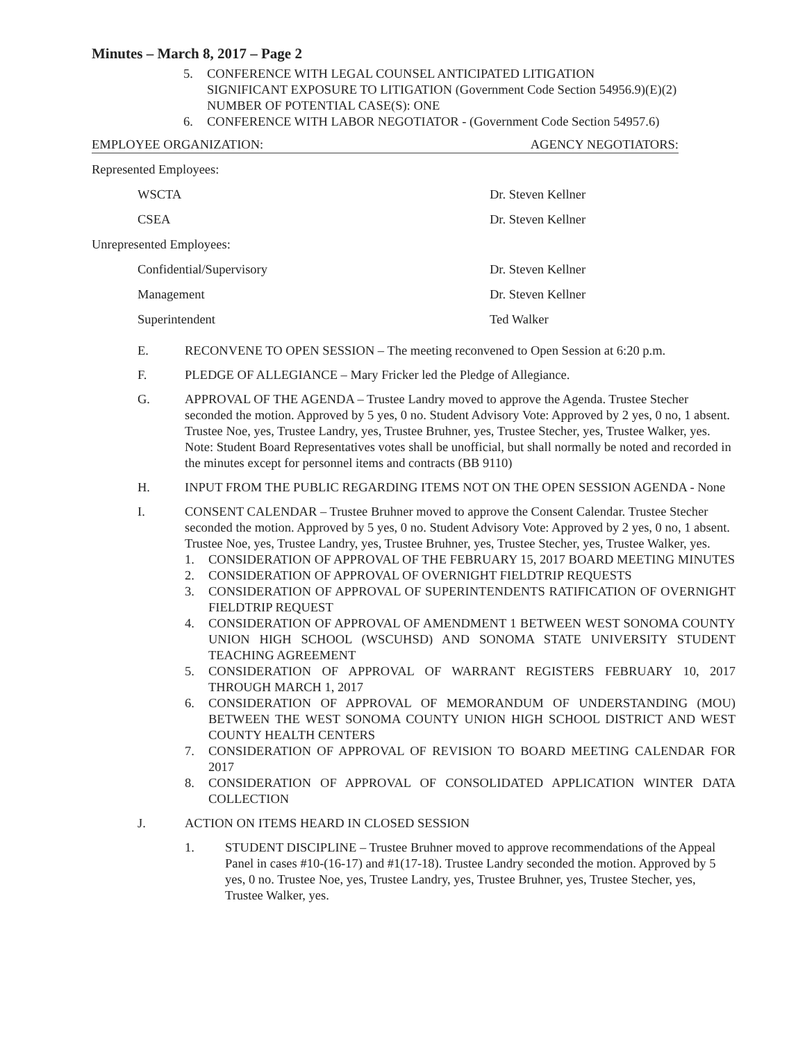Minutes – March 8, 2017 – Page 2
5. CONFERENCE WITH LEGAL COUNSEL ANTICIPATED LITIGATION
SIGNIFICANT EXPOSURE TO LITIGATION (Government Code Section 54956.9)(E)(2)
NUMBER OF POTENTIAL CASE(S): ONE
6. CONFERENCE WITH LABOR NEGOTIATOR - (Government Code Section 54957.6)
EMPLOYEE ORGANIZATION: AGENCY NEGOTIATORS:
Represented Employees:
WSCTA Dr. Steven Kellner
CSEA Dr. Steven Kellner
Unrepresented Employees:
Confidential/Supervisory Dr. Steven Kellner
Management Dr. Steven Kellner
Superintendent Ted Walker
E. RECONVENE TO OPEN SESSION – The meeting reconvened to Open Session at 6:20 p.m.
F. PLEDGE OF ALLEGIANCE – Mary Fricker led the Pledge of Allegiance.
G. APPROVAL OF THE AGENDA – Trustee Landry moved to approve the Agenda. Trustee Stecher seconded the motion. Approved by 5 yes, 0 no. Student Advisory Vote: Approved by 2 yes, 0 no, 1 absent. Trustee Noe, yes, Trustee Landry, yes, Trustee Bruhner, yes, Trustee Stecher, yes, Trustee Walker, yes.
Note: Student Board Representatives votes shall be unofficial, but shall normally be noted and recorded in the minutes except for personnel items and contracts (BB 9110)
H. INPUT FROM THE PUBLIC REGARDING ITEMS NOT ON THE OPEN SESSION AGENDA - None
I. CONSENT CALENDAR – Trustee Bruhner moved to approve the Consent Calendar. Trustee Stecher seconded the motion. Approved by 5 yes, 0 no. Student Advisory Vote: Approved by 2 yes, 0 no, 1 absent. Trustee Noe, yes, Trustee Landry, yes, Trustee Bruhner, yes, Trustee Stecher, yes, Trustee Walker, yes.
1. CONSIDERATION OF APPROVAL OF THE FEBRUARY 15, 2017 BOARD MEETING MINUTES
2. CONSIDERATION OF APPROVAL OF OVERNIGHT FIELDTRIP REQUESTS
3. CONSIDERATION OF APPROVAL OF SUPERINTENDENTS RATIFICATION OF OVERNIGHT FIELDTRIP REQUEST
4. CONSIDERATION OF APPROVAL OF AMENDMENT 1 BETWEEN WEST SONOMA COUNTY UNION HIGH SCHOOL (WSCUHSD) AND SONOMA STATE UNIVERSITY STUDENT TEACHING AGREEMENT
5. CONSIDERATION OF APPROVAL OF WARRANT REGISTERS FEBRUARY 10, 2017 THROUGH MARCH 1, 2017
6. CONSIDERATION OF APPROVAL OF MEMORANDUM OF UNDERSTANDING (MOU) BETWEEN THE WEST SONOMA COUNTY UNION HIGH SCHOOL DISTRICT AND WEST COUNTY HEALTH CENTERS
7. CONSIDERATION OF APPROVAL OF REVISION TO BOARD MEETING CALENDAR FOR 2017
8. CONSIDERATION OF APPROVAL OF CONSOLIDATED APPLICATION WINTER DATA COLLECTION
J. ACTION ON ITEMS HEARD IN CLOSED SESSION
1. STUDENT DISCIPLINE – Trustee Bruhner moved to approve recommendations of the Appeal Panel in cases #10-(16-17) and #1(17-18). Trustee Landry seconded the motion. Approved by 5 yes, 0 no. Trustee Noe, yes, Trustee Landry, yes, Trustee Bruhner, yes, Trustee Stecher, yes, Trustee Walker, yes.